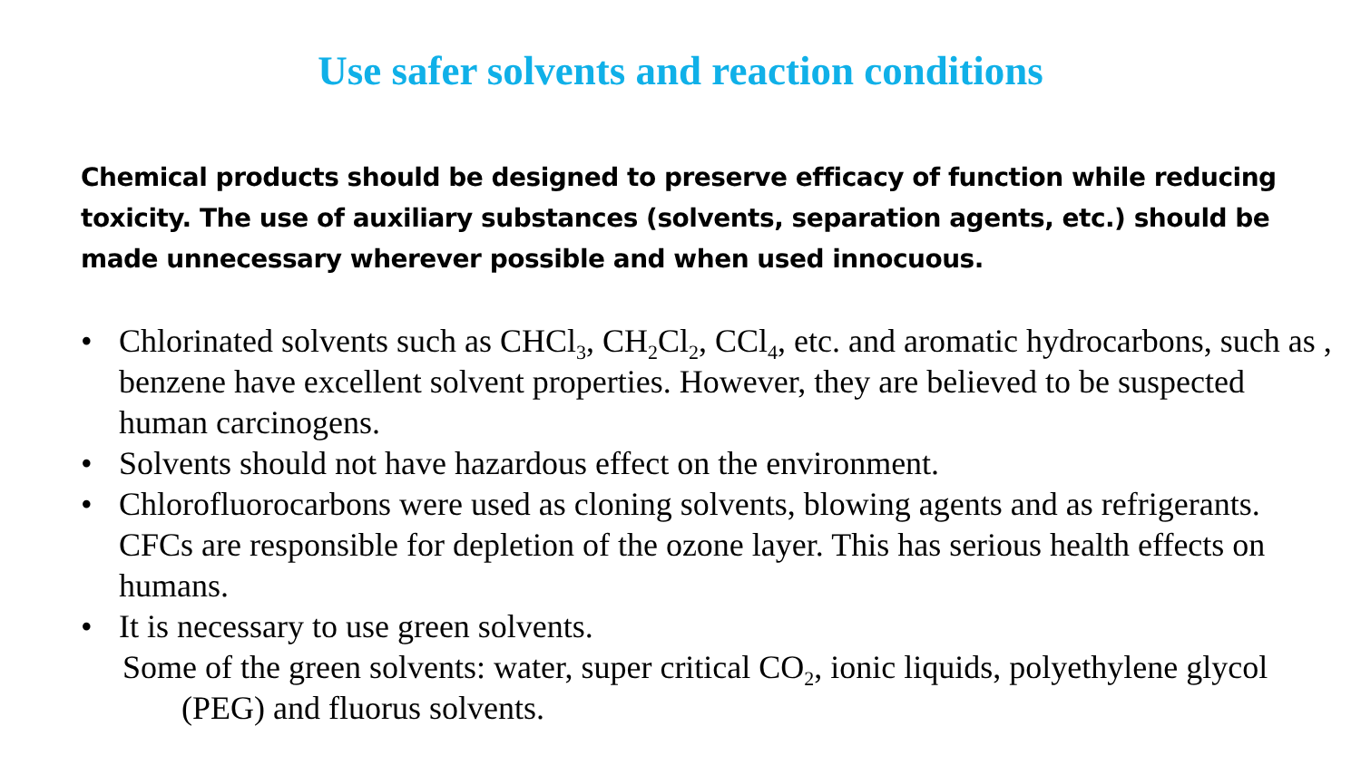Use safer solvents and reaction conditions
Chemical products should be designed to preserve efficacy of function while reducing toxicity. The use of auxiliary substances (solvents, separation agents, etc.) should be made unnecessary wherever possible and when used innocuous.
• Chlorinated solvents such as CHCl<sub>3</sub>, CH<sub>2</sub>Cl<sub>2</sub>, CCl<sub>4</sub>, etc. and aromatic hydrocarbons, such as , benzene have excellent solvent properties. However, they are believed to be suspected human carcinogens.
• Solvents should not have hazardous effect on the environment.
• Chlorofluorocarbons were used as cloning solvents, blowing agents and as refrigerants. CFCs are responsible for depletion of the ozone layer. This has serious health effects on humans.
• It is necessary to use green solvents.
Some of the green solvents: water, super critical CO<sub>2</sub>, ionic liquids, polyethylene glycol
(PEG) and fluorus solvents.